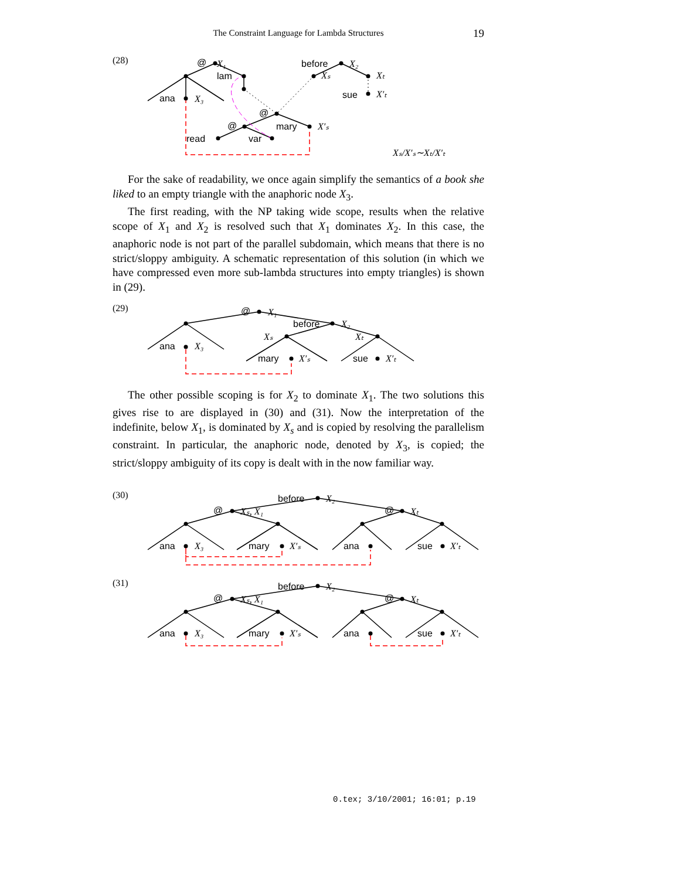The Constraint Language for Lambda Structures 19
(28)
@
X₁
lam
ana
X₃
@
@
mary
X′ₛ
read
var
before
X₂
Xₛ
Xₜ
sue
X′ₜ
Xₛ/X′ₛ∼Xₜ/X′ₜ
For the sake of readability, we once again simplify the semantics of a book she liked to an empty triangle with the anaphoric node X<sub>3</sub>.
The first reading, with the NP taking wide scope, results when the relative scope of X<sub>1</sub> and X<sub>2</sub> is resolved such that X<sub>1</sub> dominates X<sub>2</sub>. In this case, the anaphoric node is not part of the parallel subdomain, which means that there is no strict/sloppy ambiguity. A schematic representation of this solution (in which we have compressed even more sub-lambda structures into empty triangles) is shown in (29).
(29)
@
X₁
before
X₂
Xₛ
Xₜ
ana
X₃
mary
X′ₛ
sue
X′ₜ
The other possible scoping is for X<sub>2</sub> to dominate X<sub>1</sub>. The two solutions this gives rise to are displayed in (30) and (31). Now the interpretation of the indefinite, below X<sub>1</sub>, is dominated by X<sub>s</sub> and is copied by resolving the parallelism constraint. In particular, the anaphoric node, denoted by X<sub>3</sub>, is copied; the strict/sloppy ambiguity of its copy is dealt with in the now familiar way.
(30)
(31)
before
X₂
@
Xₛ, X₁
@
Xₜ
ana
X₃
mary
X′ₛ
ana
sue
X′ₜ
before
X₂
@
Xₛ, X₁
@
Xₜ
ana
X₃
mary
X′ₛ
ana
sue
X′ₜ
0.tex; 3/10/2001; 16:01; p.19